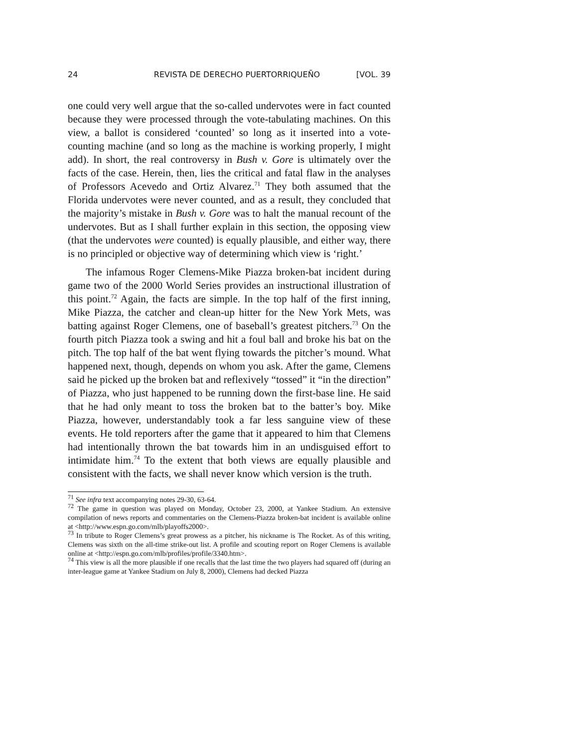24 REVISTA DE DERECHO PUERTORRIQUEÑO [VOL. 39
one could very well argue that the so-called undervotes were in fact counted because they were processed through the vote-tabulating machines. On this view, a ballot is considered ‘counted’ so long as it inserted into a vote-counting machine (and so long as the machine is working properly, I might add). In short, the real controversy in Bush v. Gore is ultimately over the facts of the case. Herein, then, lies the critical and fatal flaw in the analyses of Professors Acevedo and Ortiz Alvarez.<sup>71</sup> They both assumed that the Florida undervotes were never counted, and as a result, they concluded that the majority’s mistake in Bush v. Gore was to halt the manual recount of the undervotes. But as I shall further explain in this section, the opposing view (that the undervotes were counted) is equally plausible, and either way, there is no principled or objective way of determining which view is ‘right.’
The infamous Roger Clemens-Mike Piazza broken-bat incident during game two of the 2000 World Series provides an instructional illustration of this point.<sup>72</sup> Again, the facts are simple. In the top half of the first inning, Mike Piazza, the catcher and clean-up hitter for the New York Mets, was batting against Roger Clemens, one of baseball’s greatest pitchers.<sup>73</sup> On the fourth pitch Piazza took a swing and hit a foul ball and broke his bat on the pitch. The top half of the bat went flying towards the pitcher’s mound. What happened next, though, depends on whom you ask. After the game, Clemens said he picked up the broken bat and reflexively “tossed” it “in the direction” of Piazza, who just happened to be running down the first-base line. He said that he had only meant to toss the broken bat to the batter’s boy. Mike Piazza, however, understandably took a far less sanguine view of these events. He told reporters after the game that it appeared to him that Clemens had intentionally thrown the bat towards him in an undisguised effort to intimidate him.<sup>74</sup> To the extent that both views are equally plausible and consistent with the facts, we shall never know which version is the truth.
<sup>71</sup> See infra text accompanying notes 29-30, 63-64.
<sup>72</sup> The game in question was played on Monday, October 23, 2000, at Yankee Stadium. An extensive compilation of news reports and commentaries on the Clemens-Piazza broken-bat incident is available online at <http://www.espn.go.com/mlb/playoffs2000>.
<sup>73</sup> In tribute to Roger Clemens’s great prowess as a pitcher, his nickname is The Rocket. As of this writing, Clemens was sixth on the all-time strike-out list. A profile and scouting report on Roger Clemens is available online at <http://espn.go.com/mlb/profiles/profile/3340.htm>.
<sup>74</sup> This view is all the more plausible if one recalls that the last time the two players had squared off (during an inter-league game at Yankee Stadium on July 8, 2000), Clemens had decked Piazza